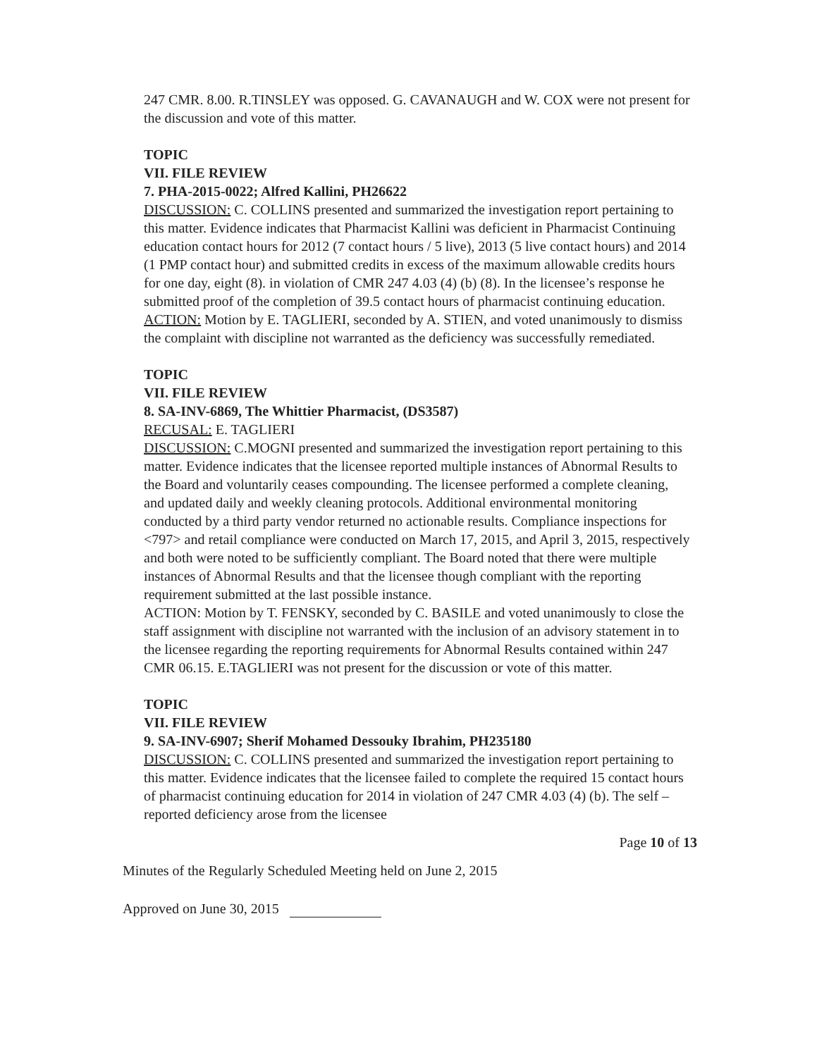247 CMR. 8.00. R.TINSLEY was opposed. G. CAVANAUGH and W. COX were not present for the discussion and vote of this matter.
TOPIC
VII. FILE REVIEW
7. PHA-2015-0022; Alfred Kallini, PH26622
DISCUSSION: C. COLLINS presented and summarized the investigation report pertaining to this matter. Evidence indicates that Pharmacist Kallini was deficient in Pharmacist Continuing education contact hours for 2012 (7 contact hours / 5 live), 2013 (5 live contact hours) and 2014 (1 PMP contact hour) and submitted credits in excess of the maximum allowable credits hours for one day, eight (8). in violation of CMR 247 4.03 (4) (b) (8). In the licensee’s response he submitted proof of the completion of 39.5 contact hours of pharmacist continuing education.
ACTION: Motion by E. TAGLIERI, seconded by A. STIEN, and voted unanimously to dismiss the complaint with discipline not warranted as the deficiency was successfully remediated.
TOPIC
VII. FILE REVIEW
8. SA-INV-6869, The Whittier Pharmacist, (DS3587)
RECUSAL: E. TAGLIERI
DISCUSSION: C.MOGNI presented and summarized the investigation report pertaining to this matter. Evidence indicates that the licensee reported multiple instances of Abnormal Results to the Board and voluntarily ceases compounding. The licensee performed a complete cleaning, and updated daily and weekly cleaning protocols. Additional environmental monitoring conducted by a third party vendor returned no actionable results. Compliance inspections for <797> and retail compliance were conducted on March 17, 2015, and April 3, 2015, respectively and both were noted to be sufficiently compliant. The Board noted that there were multiple instances of Abnormal Results and that the licensee though compliant with the reporting requirement submitted at the last possible instance.
ACTION: Motion by T. FENSKY, seconded by C. BASILE and voted unanimously to close the staff assignment with discipline not warranted with the inclusion of an advisory statement in to the licensee regarding the reporting requirements for Abnormal Results contained within 247 CMR 06.15. E.TAGLIERI was not present for the discussion or vote of this matter.
TOPIC
VII. FILE REVIEW
9. SA-INV-6907; Sherif Mohamed Dessouky Ibrahim, PH235180
DISCUSSION: C. COLLINS presented and summarized the investigation report pertaining to this matter. Evidence indicates that the licensee failed to complete the required 15 contact hours of pharmacist continuing education for 2014 in violation of 247 CMR 4.03 (4) (b). The self –reported deficiency arose from the licensee
Page 10 of 13
Minutes of the Regularly Scheduled Meeting held on June 2, 2015
Approved on June 30, 2015